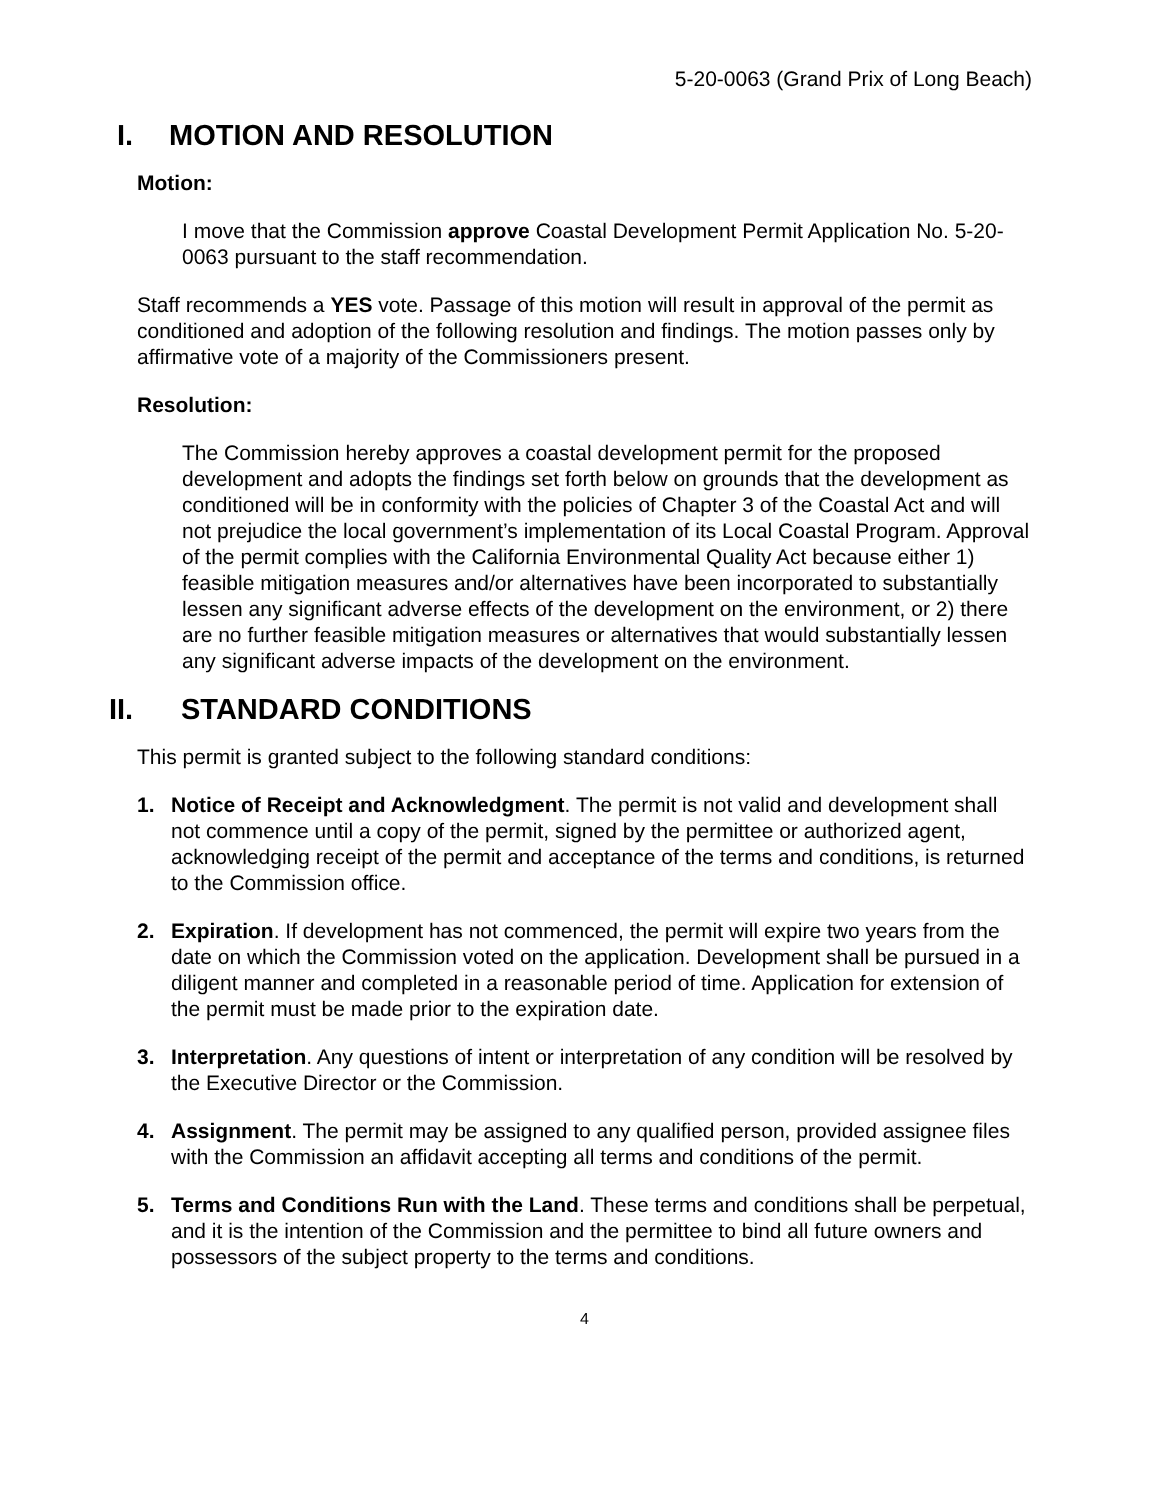5-20-0063 (Grand Prix of Long Beach)
I. MOTION AND RESOLUTION
Motion:
I move that the Commission approve Coastal Development Permit Application No. 5-20-0063 pursuant to the staff recommendation.
Staff recommends a YES vote. Passage of this motion will result in approval of the permit as conditioned and adoption of the following resolution and findings. The motion passes only by affirmative vote of a majority of the Commissioners present.
Resolution:
The Commission hereby approves a coastal development permit for the proposed development and adopts the findings set forth below on grounds that the development as conditioned will be in conformity with the policies of Chapter 3 of the Coastal Act and will not prejudice the local government’s implementation of its Local Coastal Program. Approval of the permit complies with the California Environmental Quality Act because either 1) feasible mitigation measures and/or alternatives have been incorporated to substantially lessen any significant adverse effects of the development on the environment, or 2) there are no further feasible mitigation measures or alternatives that would substantially lessen any significant adverse impacts of the development on the environment.
II. STANDARD CONDITIONS
This permit is granted subject to the following standard conditions:
1. Notice of Receipt and Acknowledgment. The permit is not valid and development shall not commence until a copy of the permit, signed by the permittee or authorized agent, acknowledging receipt of the permit and acceptance of the terms and conditions, is returned to the Commission office.
2. Expiration. If development has not commenced, the permit will expire two years from the date on which the Commission voted on the application. Development shall be pursued in a diligent manner and completed in a reasonable period of time. Application for extension of the permit must be made prior to the expiration date.
3. Interpretation. Any questions of intent or interpretation of any condition will be resolved by the Executive Director or the Commission.
4. Assignment. The permit may be assigned to any qualified person, provided assignee files with the Commission an affidavit accepting all terms and conditions of the permit.
5. Terms and Conditions Run with the Land. These terms and conditions shall be perpetual, and it is the intention of the Commission and the permittee to bind all future owners and possessors of the subject property to the terms and conditions.
4